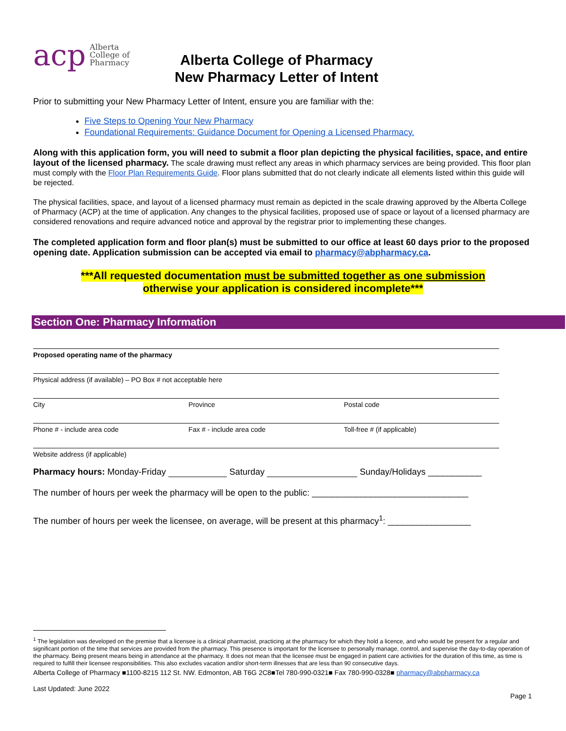acp Alberta
College of
Pharmacy
Alberta College of Pharmacy
New Pharmacy Letter of Intent
Prior to submitting your New Pharmacy Letter of Intent, ensure you are familiar with the:
Five Steps to Opening Your New Pharmacy
Foundational Requirements: Guidance Document for Opening a Licensed Pharmacy.
Along with this application form, you will need to submit a floor plan depicting the physical facilities, space, and entire layout of the licensed pharmacy. The scale drawing must reflect any areas in which pharmacy services are being provided. This floor plan must comply with the Floor Plan Requirements Guide. Floor plans submitted that do not clearly indicate all elements listed within this guide will be rejected.
The physical facilities, space, and layout of a licensed pharmacy must remain as depicted in the scale drawing approved by the Alberta College of Pharmacy (ACP) at the time of application. Any changes to the physical facilities, proposed use of space or layout of a licensed pharmacy are considered renovations and require advanced notice and approval by the registrar prior to implementing these changes.
The completed application form and floor plan(s) must be submitted to our office at least 60 days prior to the proposed opening date. Application submission can be accepted via email to pharmacy@abpharmacy.ca.
***All requested documentation must be submitted together as one submission
otherwise your application is considered incomplete***
Section One: Pharmacy Information
Proposed operating name of the pharmacy
Physical address (if available) – PO Box # not acceptable here
City Province Postal code
Phone # - include area code Fax # - include area code Toll-free # (if applicable)
Website address (if applicable)
Pharmacy hours: Monday-Friday Saturday Sunday/Holidays ___________
The number of hours per week the pharmacy will be open to the public: ________________________________
The number of hours per week the licensee, on average, will be present at this pharmacy<sup>1</sup>: _________________
<sup>1</sup> The legislation was developed on the premise that a licensee is a clinical pharmacist, practicing at the pharmacy for which they hold a licence, and who would be present for a regular and significant portion of the time that services are provided from the pharmacy. This presence is important for the licensee to personally manage, control, and supervise the day-to-day operation of the pharmacy. Being present means being in attendance at the pharmacy. It does not mean that the licensee must be engaged in patient care activities for the duration of this time, as time is required to fulfill their licensee responsibilities. This also excludes vacation and/or short-term illnesses that are less than 90 consecutive days.
Alberta College of Pharmacy ■1100-8215 112 St. NW. Edmonton, AB T6G 2C8■Tel 780-990-0321■ Fax 780-990-0328■ pharmacy@abpharmacy.ca
Last Updated: June 2022
Page 1